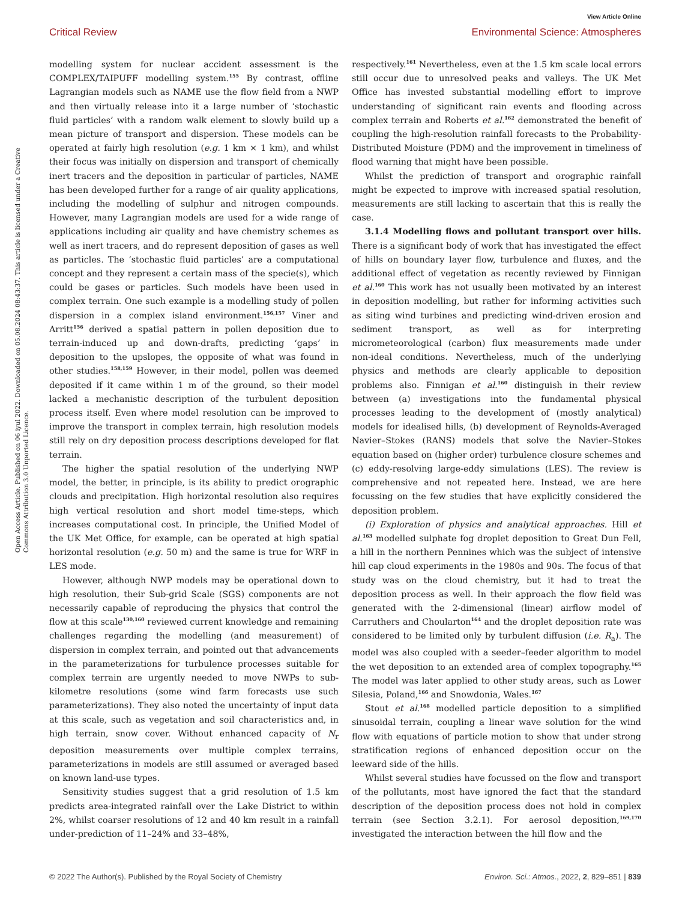View Article Online
Critical Review Environmental Science: Atmospheres
Open Access Article. Published on 06 iyul 2022. Downloaded on 05.08.2024 08:43:37. This article is licensed under a Creative Commons Attribution 3.0 Unported Licence.
modelling system for nuclear accident assessment is the COMPLEX/TAIPUFF modelling system.<sup>155</sup> By contrast, offline Lagrangian models such as NAME use the flow field from a NWP and then virtually release into it a large number of ‘stochastic fluid particles’ with a random walk element to slowly build up a mean picture of transport and dispersion. These models can be operated at fairly high resolution (e.g. 1 km × 1 km), and whilst their focus was initially on dispersion and transport of chemically inert tracers and the deposition in particular of particles, NAME has been developed further for a range of air quality applications, including the modelling of sulphur and nitrogen compounds. However, many Lagrangian models are used for a wide range of applications including air quality and have chemistry schemes as well as inert tracers, and do represent deposition of gases as well as particles. The ‘stochastic fluid particles’ are a computational concept and they represent a certain mass of the specie(s), which could be gases or particles. Such models have been used in complex terrain. One such example is a modelling study of pollen dispersion in a complex island environment.<sup>156,157</sup> Viner and Arritt<sup>156</sup> derived a spatial pattern in pollen deposition due to terrain-induced up and down-drafts, predicting ‘gaps’ in deposition to the upslopes, the opposite of what was found in other studies.<sup>158,159</sup> However, in their model, pollen was deemed deposited if it came within 1 m of the ground, so their model lacked a mechanistic description of the turbulent deposition process itself. Even where model resolution can be improved to improve the transport in complex terrain, high resolution models still rely on dry deposition process descriptions developed for flat terrain.
The higher the spatial resolution of the underlying NWP model, the better, in principle, is its ability to predict orographic clouds and precipitation. High horizontal resolution also requires high vertical resolution and short model time-steps, which increases computational cost. In principle, the Unified Model of the UK Met Office, for example, can be operated at high spatial horizontal resolution (e.g. 50 m) and the same is true for WRF in LES mode.
However, although NWP models may be operational down to high resolution, their Sub-grid Scale (SGS) components are not necessarily capable of reproducing the physics that control the flow at this scale<sup>130,160</sup> reviewed current knowledge and remaining challenges regarding the modelling (and measurement) of dispersion in complex terrain, and pointed out that advancements in the parameterizations for turbulence processes suitable for complex terrain are urgently needed to move NWPs to sub-kilometre resolutions (some wind farm forecasts use such parameterizations). They also noted the uncertainty of input data at this scale, such as vegetation and soil characteristics and, in high terrain, snow cover. Without enhanced capacity of N<sub>r</sub> deposition measurements over multiple complex terrains, parameterizations in models are still assumed or averaged based on known land-use types.
Sensitivity studies suggest that a grid resolution of 1.5 km predicts area-integrated rainfall over the Lake District to within 2%, whilst coarser resolutions of 12 and 40 km result in a rainfall under-prediction of 11–24% and 33–48%,
respectively.<sup>161</sup> Nevertheless, even at the 1.5 km scale local errors still occur due to unresolved peaks and valleys. The UK Met Office has invested substantial modelling effort to improve understanding of significant rain events and flooding across complex terrain and Roberts et al.<sup>162</sup> demonstrated the benefit of coupling the high-resolution rainfall forecasts to the Probability-Distributed Moisture (PDM) and the improvement in timeliness of flood warning that might have been possible.
Whilst the prediction of transport and orographic rainfall might be expected to improve with increased spatial resolution, measurements are still lacking to ascertain that this is really the case.
3.1.4 Modelling flows and pollutant transport over hills. There is a significant body of work that has investigated the effect of hills on boundary layer flow, turbulence and fluxes, and the additional effect of vegetation as recently reviewed by Finnigan et al.<sup>160</sup> This work has not usually been motivated by an interest in deposition modelling, but rather for informing activities such as siting wind turbines and predicting wind-driven erosion and sediment transport, as well as for interpreting micrometeorological (carbon) flux measurements made under non-ideal conditions. Nevertheless, much of the underlying physics and methods are clearly applicable to deposition problems also. Finnigan et al.<sup>160</sup> distinguish in their review between (a) investigations into the fundamental physical processes leading to the development of (mostly analytical) models for idealised hills, (b) development of Reynolds-Averaged Navier–Stokes (RANS) models that solve the Navier–Stokes equation based on (higher order) turbulence closure schemes and (c) eddy-resolving large-eddy simulations (LES). The review is comprehensive and not repeated here. Instead, we are here focussing on the few studies that have explicitly considered the deposition problem.
(i) Exploration of physics and analytical approaches. Hill et al.<sup>163</sup> modelled sulphate fog droplet deposition to Great Dun Fell, a hill in the northern Pennines which was the subject of intensive hill cap cloud experiments in the 1980s and 90s. The focus of that study was on the cloud chemistry, but it had to treat the deposition process as well. In their approach the flow field was generated with the 2-dimensional (linear) airflow model of Carruthers and Choularton<sup>164</sup> and the droplet deposition rate was considered to be limited only by turbulent diffusion (i.e. R<sub>a</sub>). The model was also coupled with a seeder–feeder algorithm to model the wet deposition to an extended area of complex topography.<sup>165</sup> The model was later applied to other study areas, such as Lower Silesia, Poland,<sup>166</sup> and Snowdonia, Wales.<sup>167</sup>
Stout et al.<sup>168</sup> modelled particle deposition to a simplified sinusoidal terrain, coupling a linear wave solution for the wind flow with equations of particle motion to show that under strong stratification regions of enhanced deposition occur on the leeward side of the hills.
Whilst several studies have focussed on the flow and transport of the pollutants, most have ignored the fact that the standard description of the deposition process does not hold in complex terrain (see Section 3.2.1). For aerosol deposition,<sup>169,170</sup> investigated the interaction between the hill flow and the
© 2022 The Author(s). Published by the Royal Society of Chemistry Environ. Sci.: Atmos., 2022, 2, 829–851 | 839